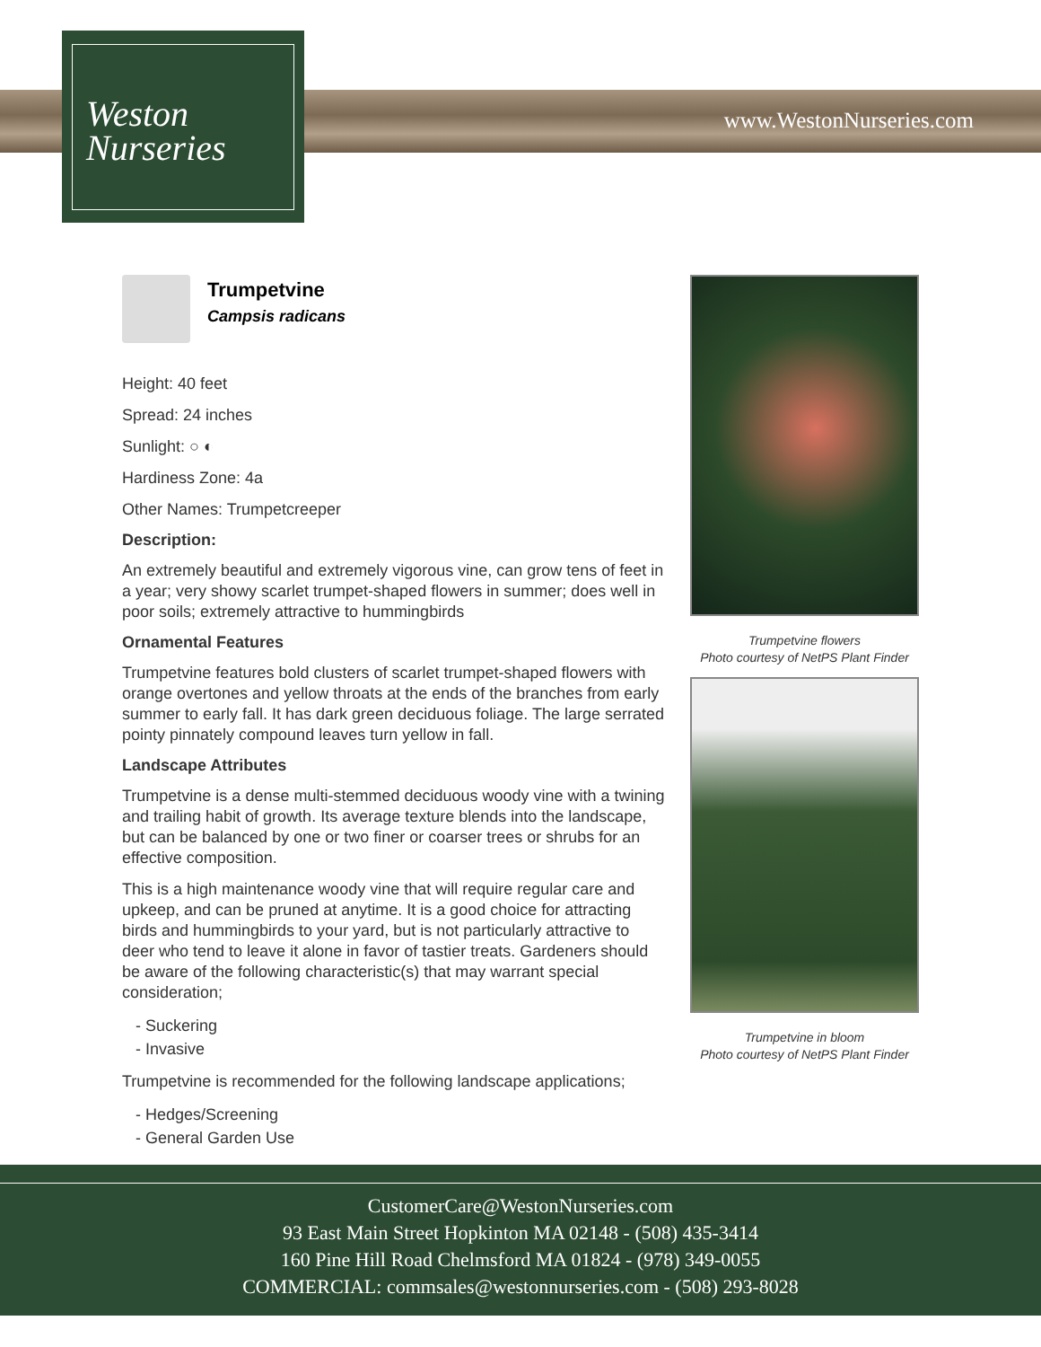Weston
Nurseries
www.WestonNurseries.com
Trumpetvine
Campsis radicans
Height: 40 feet
Spread: 24 inches
Sunlight: ○ ◐
Hardiness Zone: 4a
Other Names: Trumpetcreeper
Description:
An extremely beautiful and extremely vigorous vine, can grow tens of feet in a year; very showy scarlet trumpet-shaped flowers in summer; does well in poor soils; extremely attractive to hummingbirds
Ornamental Features
Trumpetvine features bold clusters of scarlet trumpet-shaped flowers with orange overtones and yellow throats at the ends of the branches from early summer to early fall. It has dark green deciduous foliage. The large serrated pointy pinnately compound leaves turn yellow in fall.
Landscape Attributes
Trumpetvine is a dense multi-stemmed deciduous woody vine with a twining and trailing habit of growth. Its average texture blends into the landscape, but can be balanced by one or two finer or coarser trees or shrubs for an effective composition.
This is a high maintenance woody vine that will require regular care and upkeep, and can be pruned at anytime. It is a good choice for attracting birds and hummingbirds to your yard, but is not particularly attractive to deer who tend to leave it alone in favor of tastier treats. Gardeners should be aware of the following characteristic(s) that may warrant special consideration;
- Suckering
- Invasive
Trumpetvine is recommended for the following landscape applications;
- Hedges/Screening
- General Garden Use
Trumpetvine flowers
Photo courtesy of NetPS Plant Finder
Trumpetvine in bloom
Photo courtesy of NetPS Plant Finder
CustomerCare@WestonNurseries.com
93 East Main Street Hopkinton MA 02148 - (508) 435-3414
160 Pine Hill Road Chelmsford MA 01824 - (978) 349-0055
COMMERCIAL: commsales@westonnurseries.com - (508) 293-8028